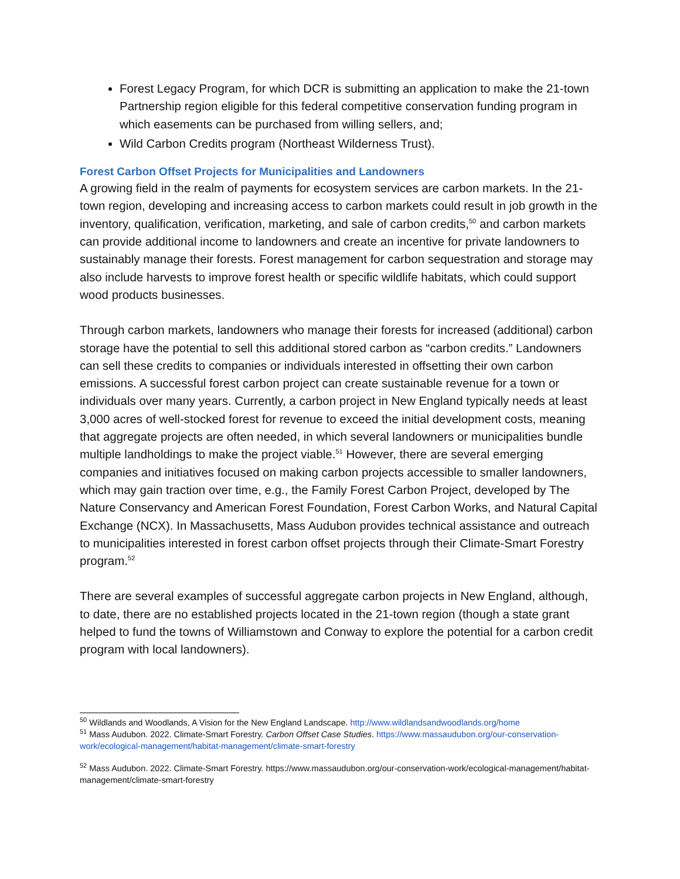Forest Legacy Program, for which DCR is submitting an application to make the 21-town Partnership region eligible for this federal competitive conservation funding program in which easements can be purchased from willing sellers, and;
Wild Carbon Credits program (Northeast Wilderness Trust).
Forest Carbon Offset Projects for Municipalities and Landowners
A growing field in the realm of payments for ecosystem services are carbon markets. In the 21-town region, developing and increasing access to carbon markets could result in job growth in the inventory, qualification, verification, marketing, and sale of carbon credits,<sup>50</sup> and carbon markets can provide additional income to landowners and create an incentive for private landowners to sustainably manage their forests. Forest management for carbon sequestration and storage may also include harvests to improve forest health or specific wildlife habitats, which could support wood products businesses.
Through carbon markets, landowners who manage their forests for increased (additional) carbon storage have the potential to sell this additional stored carbon as “carbon credits.” Landowners can sell these credits to companies or individuals interested in offsetting their own carbon emissions. A successful forest carbon project can create sustainable revenue for a town or individuals over many years. Currently, a carbon project in New England typically needs at least 3,000 acres of well-stocked forest for revenue to exceed the initial development costs, meaning that aggregate projects are often needed, in which several landowners or municipalities bundle multiple landholdings to make the project viable.<sup>51</sup> However, there are several emerging companies and initiatives focused on making carbon projects accessible to smaller landowners, which may gain traction over time, e.g., the Family Forest Carbon Project, developed by The Nature Conservancy and American Forest Foundation, Forest Carbon Works, and Natural Capital Exchange (NCX). In Massachusetts, Mass Audubon provides technical assistance and outreach to municipalities interested in forest carbon offset projects through their Climate-Smart Forestry program.<sup>52</sup>
There are several examples of successful aggregate carbon projects in New England, although, to date, there are no established projects located in the 21-town region (though a state grant helped to fund the towns of Williamstown and Conway to explore the potential for a carbon credit program with local landowners).
<sup>50</sup> Wildlands and Woodlands, A Vision for the New England Landscape. http://www.wildlandsandwoodlands.org/home
<sup>51</sup> Mass Audubon. 2022. Climate-Smart Forestry. Carbon Offset Case Studies. https://www.massaudubon.org/our-conservation-work/ecological-management/habitat-management/climate-smart-forestry
<sup>52</sup> Mass Audubon. 2022. Climate-Smart Forestry. https://www.massaudubon.org/our-conservation-work/ecological-management/habitat-management/climate-smart-forestry